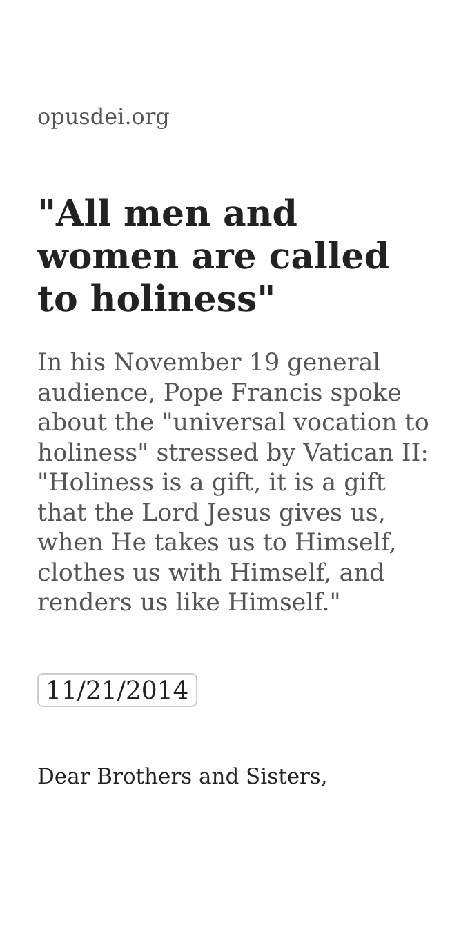opusdei.org
"All men and women are called to holiness"
In his November 19 general audience, Pope Francis spoke about the "universal vocation to holiness" stressed by Vatican II: "Holiness is a gift, it is a gift that the Lord Jesus gives us, when He takes us to Himself, clothes us with Himself, and renders us like Himself."
11/21/2014
Dear Brothers and Sisters,